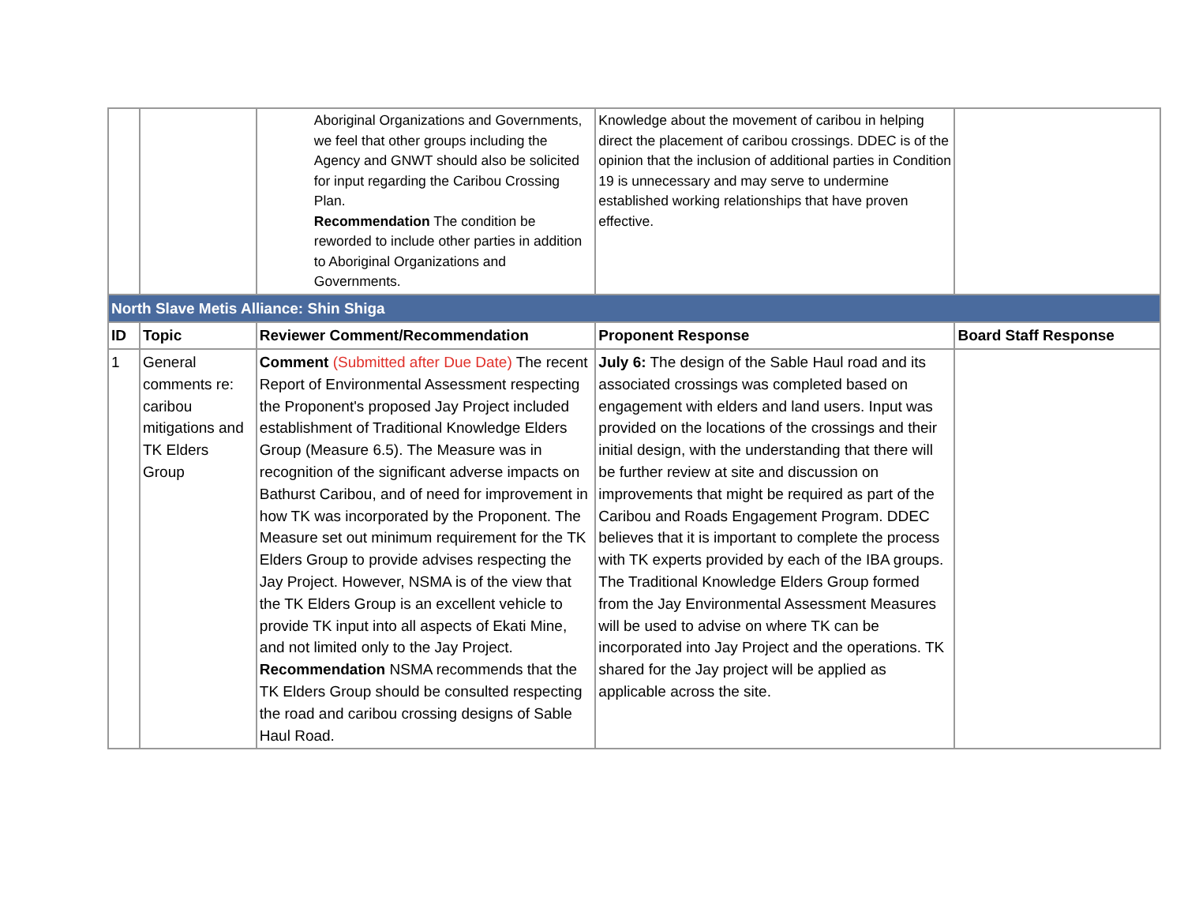| | | Aboriginal Organizations and Governments, we feel that other groups including the Agency and GNWT should also be solicited for input regarding the Caribou Crossing Plan. Recommendation The condition be reworded to include other parties in addition to Aboriginal Organizations and Governments. | Knowledge about the movement of caribou in helping direct the placement of caribou crossings. DDEC is of the opinion that the inclusion of additional parties in Condition 19 is unnecessary and may serve to undermine established working relationships that have proven effective. | |
| North Slave Metis Alliance: Shin Shiga | | | | |
| ID | Topic | Reviewer Comment/Recommendation | Proponent Response | Board Staff Response |
| 1 | General comments re: caribou mitigations and TK Elders Group | Comment (Submitted after Due Date) The recent Report of Environmental Assessment respecting the Proponent's proposed Jay Project included establishment of Traditional Knowledge Elders Group (Measure 6.5). The Measure was in recognition of the significant adverse impacts on Bathurst Caribou, and of need for improvement in how TK was incorporated by the Proponent. The Measure set out minimum requirement for the TK Elders Group to provide advises respecting the Jay Project. However, NSMA is of the view that the TK Elders Group is an excellent vehicle to provide TK input into all aspects of Ekati Mine, and not limited only to the Jay Project. Recommendation NSMA recommends that the TK Elders Group should be consulted respecting the road and caribou crossing designs of Sable Haul Road. | July 6: The design of the Sable Haul road and its associated crossings was completed based on engagement with elders and land users. Input was provided on the locations of the crossings and their initial design, with the understanding that there will be further review at site and discussion on improvements that might be required as part of the Caribou and Roads Engagement Program. DDEC believes that it is important to complete the process with TK experts provided by each of the IBA groups. The Traditional Knowledge Elders Group formed from the Jay Environmental Assessment Measures will be used to advise on where TK can be incorporated into Jay Project and the operations. TK shared for the Jay project will be applied as applicable across the site. | |